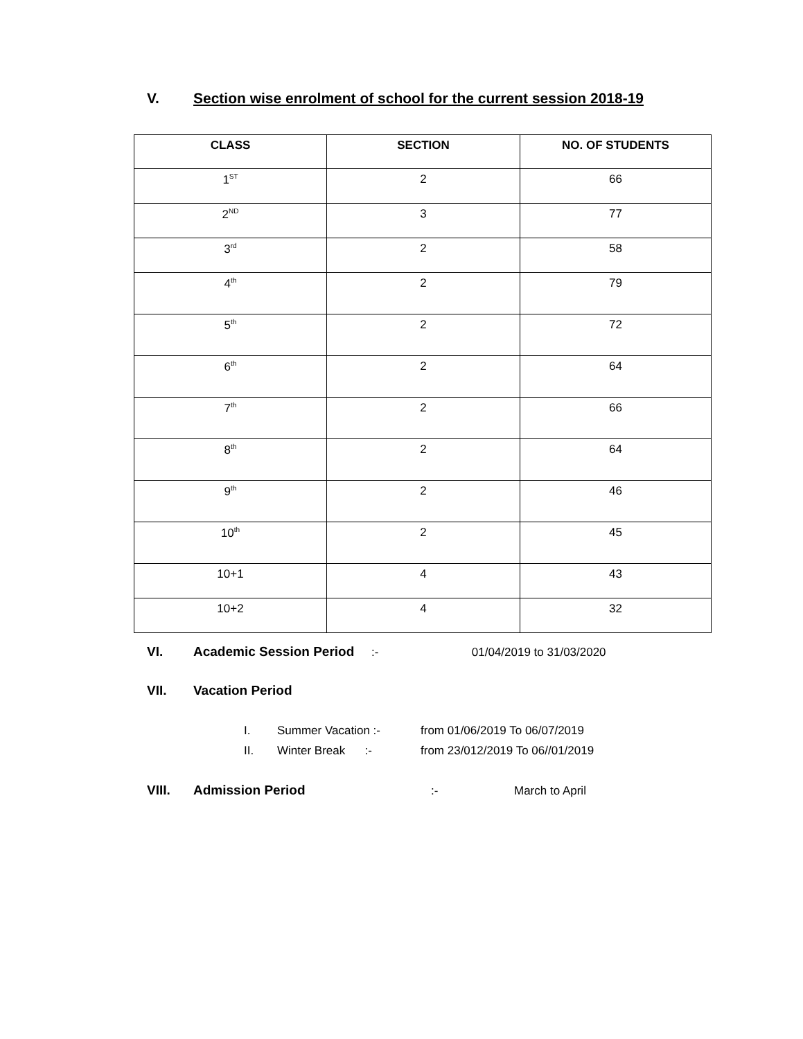V. Section wise enrolment of school for the current session 2018-19
| CLASS | SECTION | NO. OF STUDENTS |
| --- | --- | --- |
| 1<sup>ST</sup> | 2 | 66 |
| 2<sup>ND</sup> | 3 | 77 |
| 3<sup>rd</sup> | 2 | 58 |
| 4<sup>th</sup> | 2 | 79 |
| 5<sup>th</sup> | 2 | 72 |
| 6<sup>th</sup> | 2 | 64 |
| 7<sup>th</sup> | 2 | 66 |
| 8<sup>th</sup> | 2 | 64 |
| 9<sup>th</sup> | 2 | 46 |
| 10<sup>th</sup> | 2 | 45 |
| 10+1 | 4 | 43 |
| 10+2 | 4 | 32 |
VI. Academic Session Period :- 01/04/2019 to 31/03/2020
VII. Vacation Period
I. Summer Vacation :- from 01/06/2019 To 06/07/2019
II. Winter Break :- from 23/012/2019 To 06//01/2019
VIII. Admission Period:- March to April